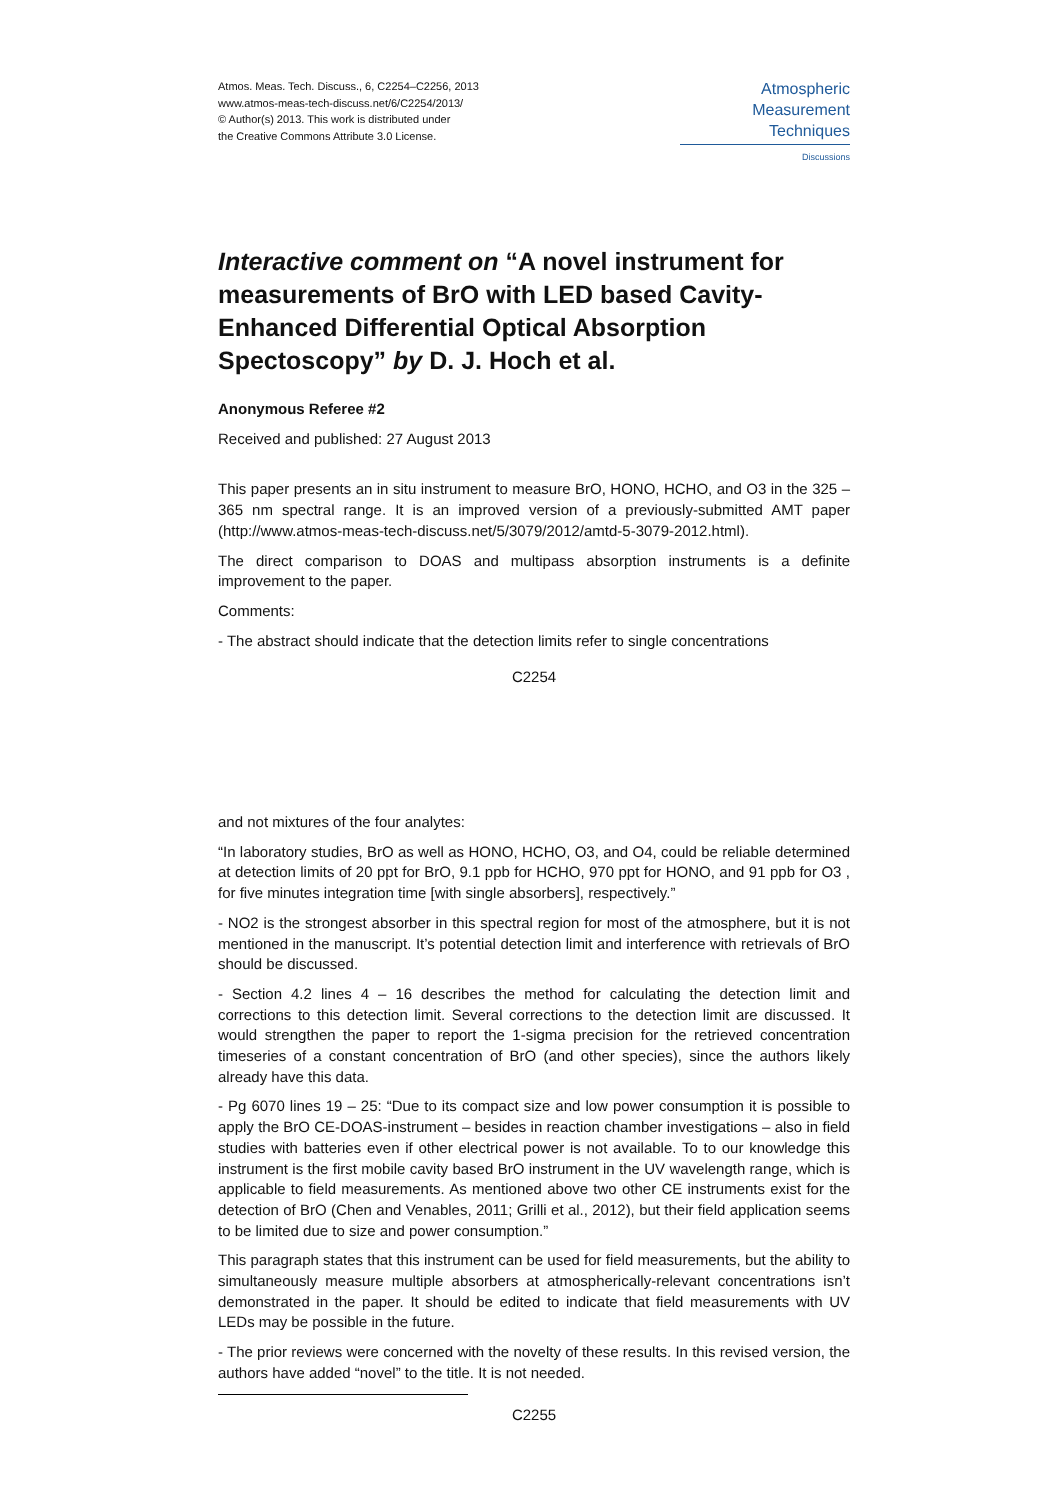Atmos. Meas. Tech. Discuss., 6, C2254–C2256, 2013
www.atmos-meas-tech-discuss.net/6/C2254/2013/
© Author(s) 2013. This work is distributed under
the Creative Commons Attribute 3.0 License.
Atmospheric
Measurement
Techniques
Discussions
Interactive comment on “A novel instrument for measurements of BrO with LED based Cavity-Enhanced Differential Optical Absorption Spectoscopy” by D. J. Hoch et al.
Anonymous Referee #2
Received and published: 27 August 2013
This paper presents an in situ instrument to measure BrO, HONO, HCHO, and O3 in the 325 – 365 nm spectral range. It is an improved version of a previously-submitted AMT paper (http://www.atmos-meas-tech-discuss.net/5/3079/2012/amtd-5-3079-2012.html).
The direct comparison to DOAS and multipass absorption instruments is a definite improvement to the paper.
Comments:
- The abstract should indicate that the detection limits refer to single concentrations
C2254
and not mixtures of the four analytes:
“In laboratory studies, BrO as well as HONO, HCHO, O3, and O4, could be reliable determined at detection limits of 20 ppt for BrO, 9.1 ppb for HCHO, 970 ppt for HONO, and 91 ppb for O3 , for five minutes integration time [with single absorbers], respectively.”
- NO2 is the strongest absorber in this spectral region for most of the atmosphere, but it is not mentioned in the manuscript. It’s potential detection limit and interference with retrievals of BrO should be discussed.
- Section 4.2 lines 4 – 16 describes the method for calculating the detection limit and corrections to this detection limit. Several corrections to the detection limit are discussed. It would strengthen the paper to report the 1-sigma precision for the retrieved concentration timeseries of a constant concentration of BrO (and other species), since the authors likely already have this data.
- Pg 6070 lines 19 – 25: “Due to its compact size and low power consumption it is possible to apply the BrO CE-DOAS-instrument – besides in reaction chamber investigations – also in field studies with batteries even if other electrical power is not available. To to our knowledge this instrument is the first mobile cavity based BrO instrument in the UV wavelength range, which is applicable to field measurements. As mentioned above two other CE instruments exist for the detection of BrO (Chen and Venables, 2011; Grilli et al., 2012), but their field application seems to be limited due to size and power consumption.”
This paragraph states that this instrument can be used for field measurements, but the ability to simultaneously measure multiple absorbers at atmospherically-relevant concentrations isn’t demonstrated in the paper. It should be edited to indicate that field measurements with UV LEDs may be possible in the future.
- The prior reviews were concerned with the novelty of these results. In this revised version, the authors have added “novel” to the title. It is not needed.
C2255